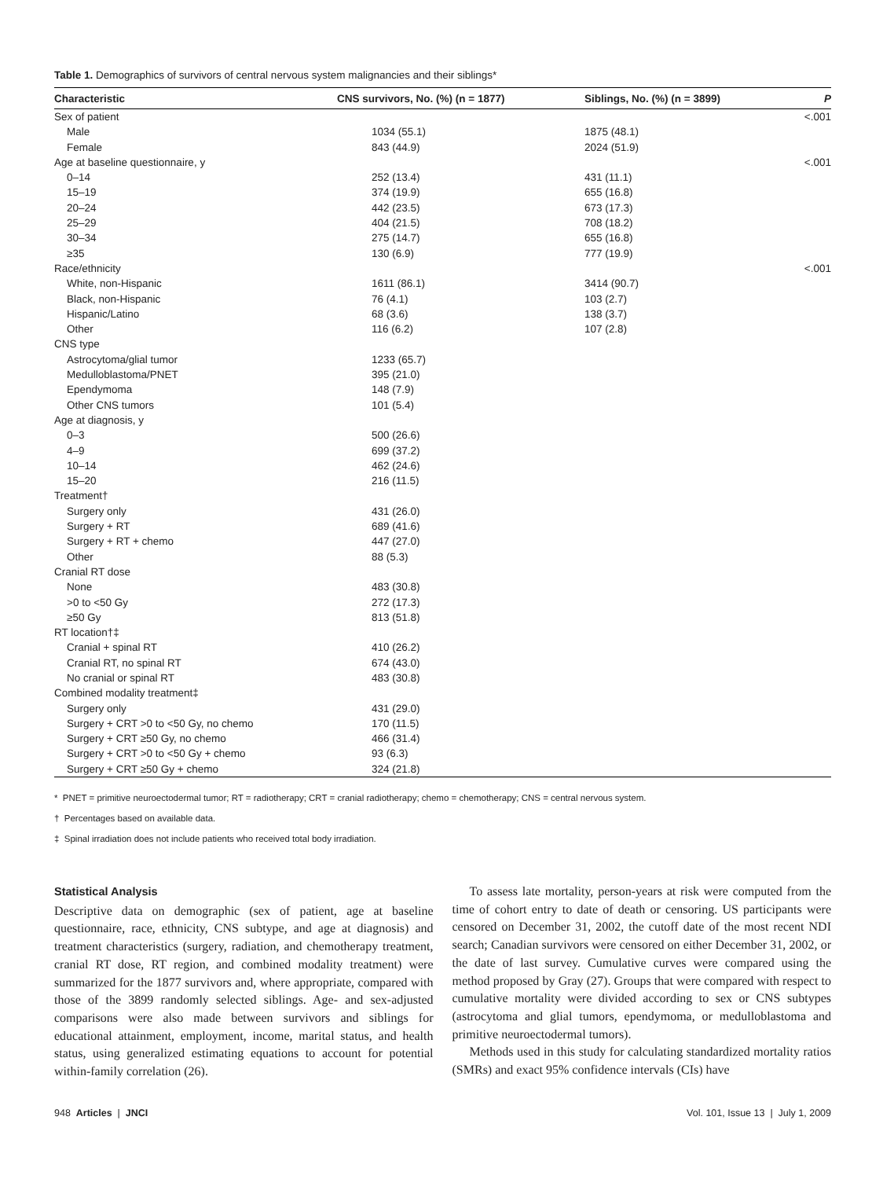Table 1. Demographics of survivors of central nervous system malignancies and their siblings*
| Characteristic | CNS survivors, No. (%) (n = 1877) | Siblings, No. (%) (n = 3899) | P |
| --- | --- | --- | --- |
| Sex of patient | | | <.001 |
| Male | 1034 (55.1) | 1875 (48.1) | |
| Female | 843 (44.9) | 2024 (51.9) | |
| Age at baseline questionnaire, y | | | <.001 |
| 0–14 | 252 (13.4) | 431 (11.1) | |
| 15–19 | 374 (19.9) | 655 (16.8) | |
| 20–24 | 442 (23.5) | 673 (17.3) | |
| 25–29 | 404 (21.5) | 708 (18.2) | |
| 30–34 | 275 (14.7) | 655 (16.8) | |
| ≥35 | 130 (6.9) | 777 (19.9) | |
| Race/ethnicity | | | <.001 |
| White, non-Hispanic | 1611 (86.1) | 3414 (90.7) | |
| Black, non-Hispanic | 76 (4.1) | 103 (2.7) | |
| Hispanic/Latino | 68 (3.6) | 138 (3.7) | |
| Other | 116 (6.2) | 107 (2.8) | |
| CNS type | | | |
| Astrocytoma/glial tumor | 1233 (65.7) | | |
| Medulloblastoma/PNET | 395 (21.0) | | |
| Ependymoma | 148 (7.9) | | |
| Other CNS tumors | 101 (5.4) | | |
| Age at diagnosis, y | | | |
| 0–3 | 500 (26.6) | | |
| 4–9 | 699 (37.2) | | |
| 10–14 | 462 (24.6) | | |
| 15–20 | 216 (11.5) | | |
| Treatment† | | | |
| Surgery only | 431 (26.0) | | |
| Surgery + RT | 689 (41.6) | | |
| Surgery + RT + chemo | 447 (27.0) | | |
| Other | 88 (5.3) | | |
| Cranial RT dose | | | |
| None | 483 (30.8) | | |
| >0 to <50 Gy | 272 (17.3) | | |
| ≥50 Gy | 813 (51.8) | | |
| RT location†‡ | | | |
| Cranial + spinal RT | 410 (26.2) | | |
| Cranial RT, no spinal RT | 674 (43.0) | | |
| No cranial or spinal RT | 483 (30.8) | | |
| Combined modality treatment‡ | | | |
| Surgery only | 431 (29.0) | | |
| Surgery + CRT >0 to <50 Gy, no chemo | 170 (11.5) | | |
| Surgery + CRT ≥50 Gy, no chemo | 466 (31.4) | | |
| Surgery + CRT >0 to <50 Gy + chemo | 93 (6.3) | | |
| Surgery + CRT ≥50 Gy + chemo | 324 (21.8) | | |
* PNET = primitive neuroectodermal tumor; RT = radiotherapy; CRT = cranial radiotherapy; chemo = chemotherapy; CNS = central nervous system.
† Percentages based on available data.
‡ Spinal irradiation does not include patients who received total body irradiation.
Statistical Analysis
Descriptive data on demographic (sex of patient, age at baseline questionnaire, race, ethnicity, CNS subtype, and age at diagnosis) and treatment characteristics (surgery, radiation, and chemotherapy treatment, cranial RT dose, RT region, and combined modality treatment) were summarized for the 1877 survivors and, where appropriate, compared with those of the 3899 randomly selected siblings. Age- and sex-adjusted comparisons were also made between survivors and siblings for educational attainment, employment, income, marital status, and health status, using generalized estimating equations to account for potential within-family correlation (26).
To assess late mortality, person-years at risk were computed from the time of cohort entry to date of death or censoring. US participants were censored on December 31, 2002, the cutoff date of the most recent NDI search; Canadian survivors were censored on either December 31, 2002, or the date of last survey. Cumulative curves were compared using the method proposed by Gray (27). Groups that were compared with respect to cumulative mortality were divided according to sex or CNS subtypes (astrocytoma and glial tumors, ependymoma, or medulloblastoma and primitive neuroectodermal tumors).
Methods used in this study for calculating standardized mortality ratios (SMRs) and exact 95% confidence intervals (CIs) have
948 Articles | JNCI Vol. 101, Issue 13 | July 1, 2009